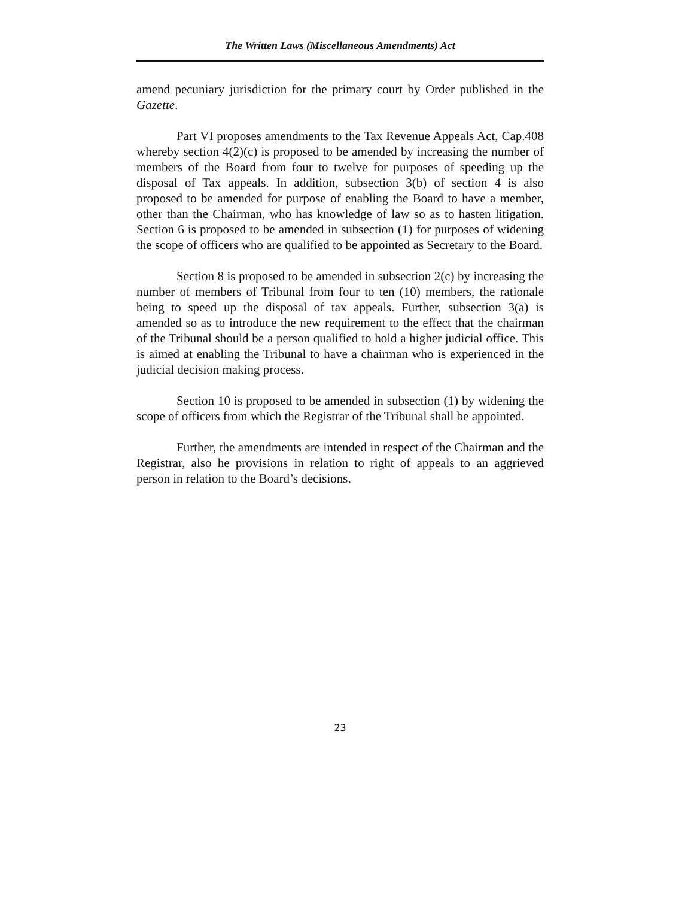The Written Laws (Miscellaneous Amendments) Act
amend pecuniary jurisdiction for the primary court by Order published in the Gazette.
Part VI proposes amendments to the Tax Revenue Appeals Act, Cap.408 whereby section 4(2)(c) is proposed to be amended by increasing the number of members of the Board from four to twelve for purposes of speeding up the disposal of Tax appeals. In addition, subsection 3(b) of section 4 is also proposed to be amended for purpose of enabling the Board to have a member, other than the Chairman, who has knowledge of law so as to hasten litigation. Section 6 is proposed to be amended in subsection (1) for purposes of widening the scope of officers who are qualified to be appointed as Secretary to the Board.
Section 8 is proposed to be amended in subsection 2(c) by increasing the number of members of Tribunal from four to ten (10) members, the rationale being to speed up the disposal of tax appeals. Further, subsection 3(a) is amended so as to introduce the new requirement to the effect that the chairman of the Tribunal should be a person qualified to hold a higher judicial office. This is aimed at enabling the Tribunal to have a chairman who is experienced in the judicial decision making process.
Section 10 is proposed to be amended in subsection (1) by widening the scope of officers from which the Registrar of the Tribunal shall be appointed.
Further, the amendments are intended in respect of the Chairman and the Registrar, also he provisions in relation to right of appeals to an aggrieved person in relation to the Board’s decisions.
23